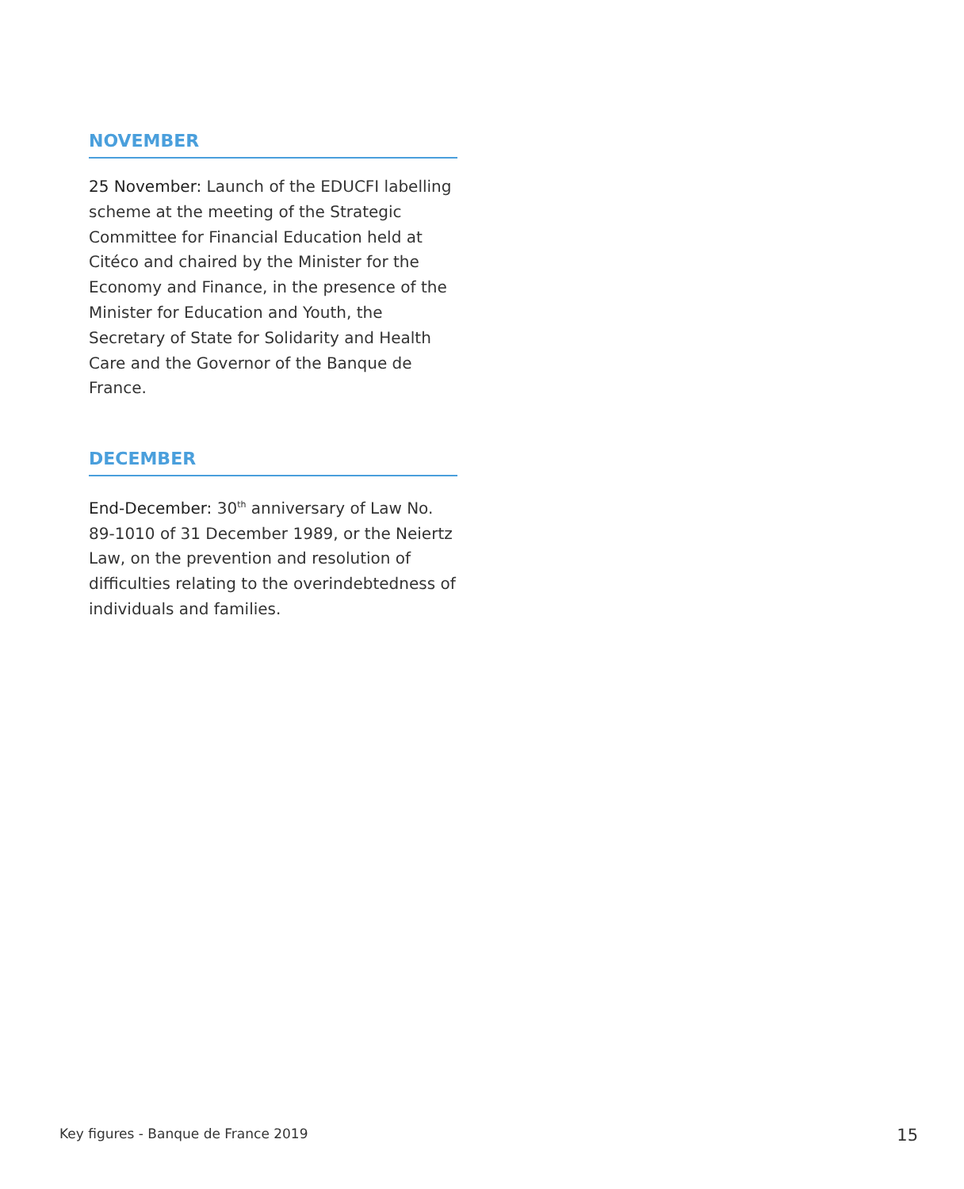NOVEMBER
25 November: Launch of the EDUCFI labelling scheme at the meeting of the Strategic Committee for Financial Education held at Citéco and chaired by the Minister for the Economy and Finance, in the presence of the Minister for Education and Youth, the Secretary of State for Solidarity and Health Care and the Governor of the Banque de France.
DECEMBER
End-December: 30<sup>th</sup> anniversary of Law No. 89-1010 of 31 December 1989, or the Neiertz Law, on the prevention and resolution of difficulties relating to the overindebtedness of individuals and families.
Key figures - Banque de France 2019 15